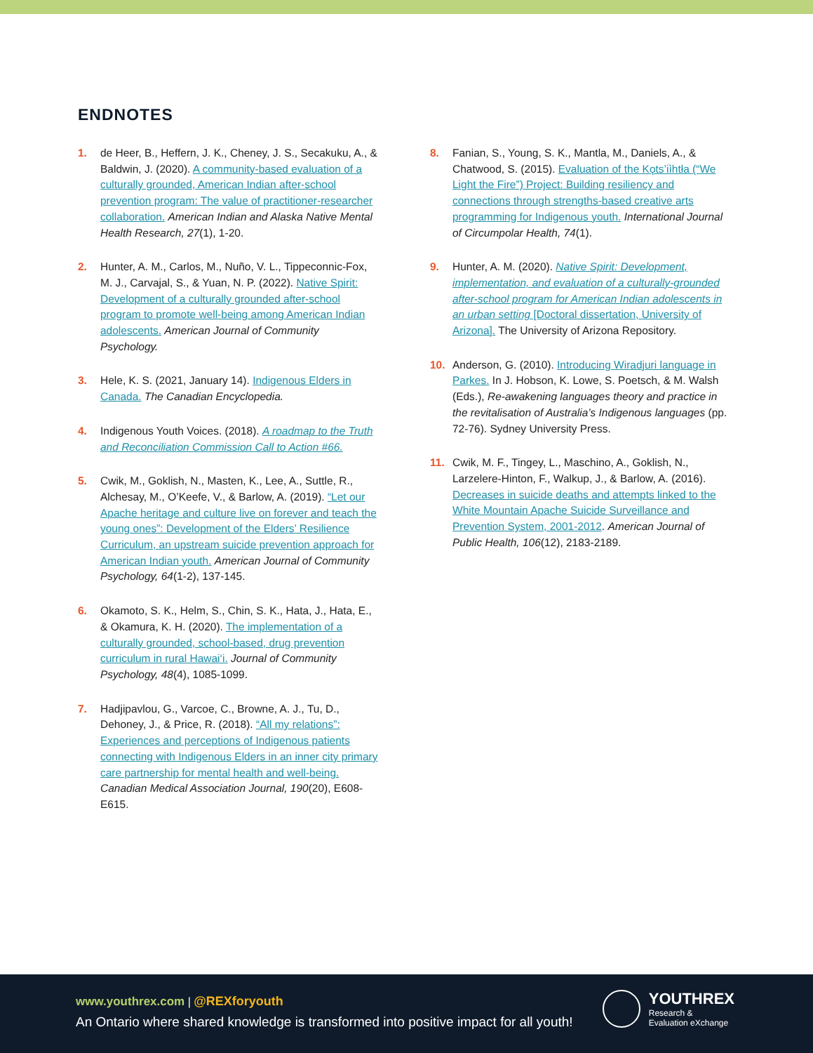ENDNOTES
1. de Heer, B., Heffern, J. K., Cheney, J. S., Secakuku, A., & Baldwin, J. (2020). A community-based evaluation of a culturally grounded, American Indian after-school prevention program: The value of practitioner-researcher collaboration. American Indian and Alaska Native Mental Health Research, 27(1), 1-20.
2. Hunter, A. M., Carlos, M., Nuño, V. L., Tippeconnic-Fox, M. J., Carvajal, S., & Yuan, N. P. (2022). Native Spirit: Development of a culturally grounded after-school program to promote well-being among American Indian adolescents. American Journal of Community Psychology.
3. Hele, K. S. (2021, January 14). Indigenous Elders in Canada. The Canadian Encyclopedia.
4. Indigenous Youth Voices. (2018). A roadmap to the Truth and Reconciliation Commission Call to Action #66.
5. Cwik, M., Goklish, N., Masten, K., Lee, A., Suttle, R., Alchesay, M., O’Keefe, V., & Barlow, A. (2019). “Let our Apache heritage and culture live on forever and teach the young ones”: Development of the Elders’ Resilience Curriculum, an upstream suicide prevention approach for American Indian youth. American Journal of Community Psychology, 64(1-2), 137-145.
6. Okamoto, S. K., Helm, S., Chin, S. K., Hata, J., Hata, E., & Okamura, K. H. (2020). The implementation of a culturally grounded, school-based, drug prevention curriculum in rural Hawai‘i. Journal of Community Psychology, 48(4), 1085-1099.
7. Hadjipavlou, G., Varcoe, C., Browne, A. J., Tu, D., Dehoney, J., & Price, R. (2018). “All my relations”: Experiences and perceptions of Indigenous patients connecting with Indigenous Elders in an inner city primary care partnership for mental health and well-being. Canadian Medical Association Journal, 190(20), E608-E615.
8. Fanian, S., Young, S. K., Mantla, M., Daniels, A., & Chatwood, S. (2015). Evaluation of the Kǫts’iìhtła (“We Light the Fire”) Project: Building resiliency and connections through strengths-based creative arts programming for Indigenous youth. International Journal of Circumpolar Health, 74(1).
9. Hunter, A. M. (2020). Native Spirit: Development, implementation, and evaluation of a culturally-grounded after-school program for American Indian adolescents in an urban setting [Doctoral dissertation, University of Arizona]. The University of Arizona Repository.
10. Anderson, G. (2010). Introducing Wiradjuri language in Parkes. In J. Hobson, K. Lowe, S. Poetsch, & M. Walsh (Eds.), Re-awakening languages theory and practice in the revitalisation of Australia’s Indigenous languages (pp. 72-76). Sydney University Press.
11. Cwik, M. F., Tingey, L., Maschino, A., Goklish, N., Larzelere-Hinton, F., Walkup, J., & Barlow, A. (2016). Decreases in suicide deaths and attempts linked to the White Mountain Apache Suicide Surveillance and Prevention System, 2001-2012. American Journal of Public Health, 106(12), 2183-2189.
www.youthrex.com | @REXforyouth
An Ontario where shared knowledge is transformed into positive impact for all youth!
YOUTHREX
Research &
Evaluation eXchange